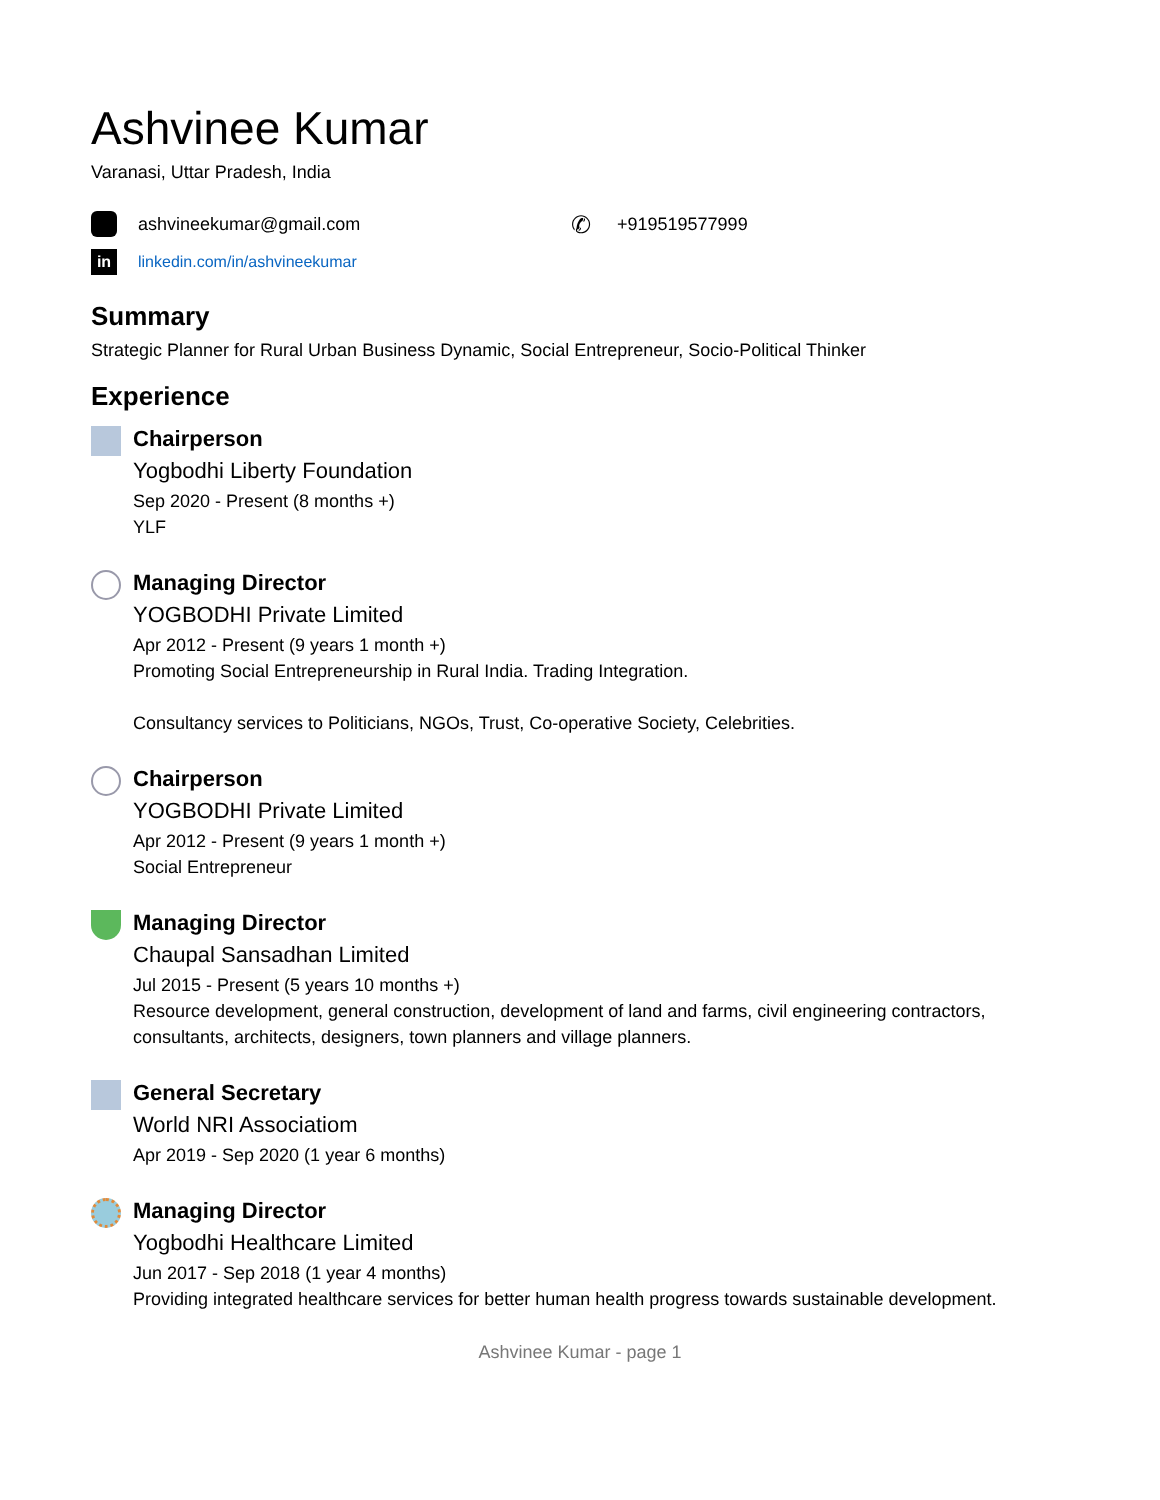Ashvinee Kumar
Varanasi, Uttar Pradesh, India
ashvineekumar@gmail.com
✆ +919519577999
in linkedin.com/in/ashvineekumar
Summary
Strategic Planner for Rural Urban Business Dynamic, Social Entrepreneur, Socio-Political Thinker
Experience
Chairperson
Yogbodhi Liberty Foundation
Sep 2020 - Present (8 months +)
YLF
Managing Director
YOGBODHI Private Limited
Apr 2012 - Present (9 years 1 month +)
Promoting Social Entrepreneurship in Rural India. Trading Integration.
Consultancy services to Politicians, NGOs, Trust, Co-operative Society, Celebrities.
Chairperson
YOGBODHI Private Limited
Apr 2012 - Present (9 years 1 month +)
Social Entrepreneur
Managing Director
Chaupal Sansadhan Limited
Jul 2015 - Present (5 years 10 months +)
Resource development, general construction, development of land and farms, civil engineering contractors, consultants, architects, designers, town planners and village planners.
General Secretary
World NRI Associatiom
Apr 2019 - Sep 2020 (1 year 6 months)
Managing Director
Yogbodhi Healthcare Limited
Jun 2017 - Sep 2018 (1 year 4 months)
Providing integrated healthcare services for better human health progress towards sustainable development.
Ashvinee Kumar - page 1